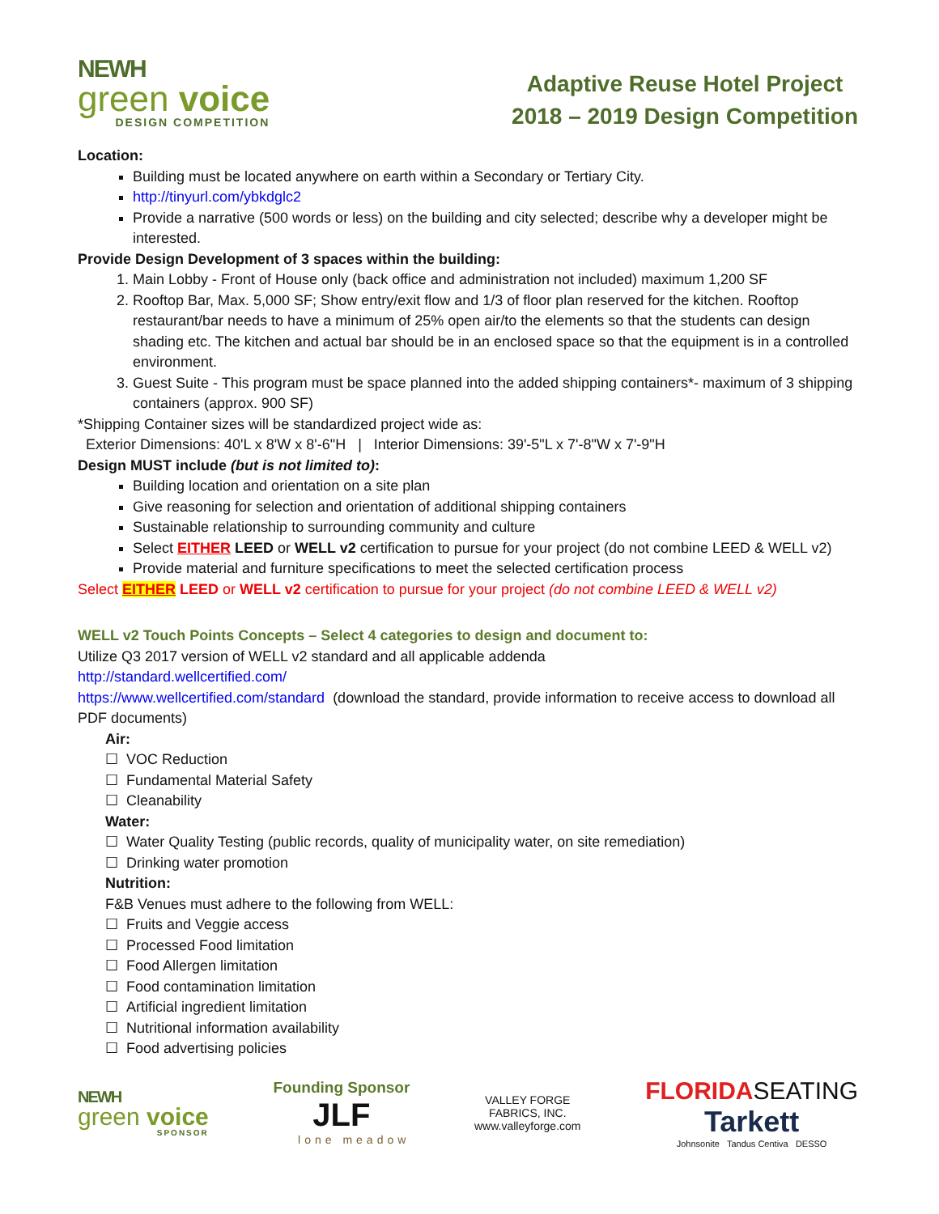NEWH
green voice
DESIGN COMPETITION
Adaptive Reuse Hotel Project
2018 – 2019 Design Competition
Location:
Building must be located anywhere on earth within a Secondary or Tertiary City.
http://tinyurl.com/ybkdglc2
Provide a narrative (500 words or less) on the building and city selected; describe why a developer might be interested.
Provide Design Development of 3 spaces within the building:
1. Main Lobby - Front of House only (back office and administration not included) maximum 1,200 SF
2. Rooftop Bar, Max. 5,000 SF; Show entry/exit flow and 1/3 of floor plan reserved for the kitchen. Rooftop restaurant/bar needs to have a minimum of 25% open air/to the elements so that the students can design shading etc. The kitchen and actual bar should be in an enclosed space so that the equipment is in a controlled environment.
3. Guest Suite - This program must be space planned into the added shipping containers*- maximum of 3 shipping containers (approx. 900 SF)
*Shipping Container sizes will be standardized project wide as:
Exterior Dimensions: 40'L x 8'W x 8'-6"H | Interior Dimensions: 39'-5"L x 7'-8"W x 7'-9"H
Design MUST include (but is not limited to):
Building location and orientation on a site plan
Give reasoning for selection and orientation of additional shipping containers
Sustainable relationship to surrounding community and culture
Select EITHER LEED or WELL v2 certification to pursue for your project (do not combine LEED & WELL v2)
Provide material and furniture specifications to meet the selected certification process
Select EITHER LEED or WELL v2 certification to pursue for your project (do not combine LEED & WELL v2)
WELL v2 Touch Points Concepts – Select 4 categories to design and document to:
Utilize Q3 2017 version of WELL v2 standard and all applicable addenda
http://standard.wellcertified.com/
https://www.wellcertified.com/standard (download the standard, provide information to receive access to download all PDF documents)
Air:
☐ VOC Reduction
☐ Fundamental Material Safety
☐ Cleanability
Water:
☐ Water Quality Testing (public records, quality of municipality water, on site remediation)
☐ Drinking water promotion
Nutrition:
F&B Venues must adhere to the following from WELL:
☐ Fruits and Veggie access
☐ Processed Food limitation
☐ Food Allergen limitation
☐ Food contamination limitation
☐ Artificial ingredient limitation
☐ Nutritional information availability
☐ Food advertising policies
NEWH
green voice
SPONSOR
Founding Sponsor
JLF
lone meadow
VALLEY FORGE
FABRICS, INC.
www.valleyforge.com
FLORIDASEATING
Tarkett
Johnsonite Tandus Centiva DESSO